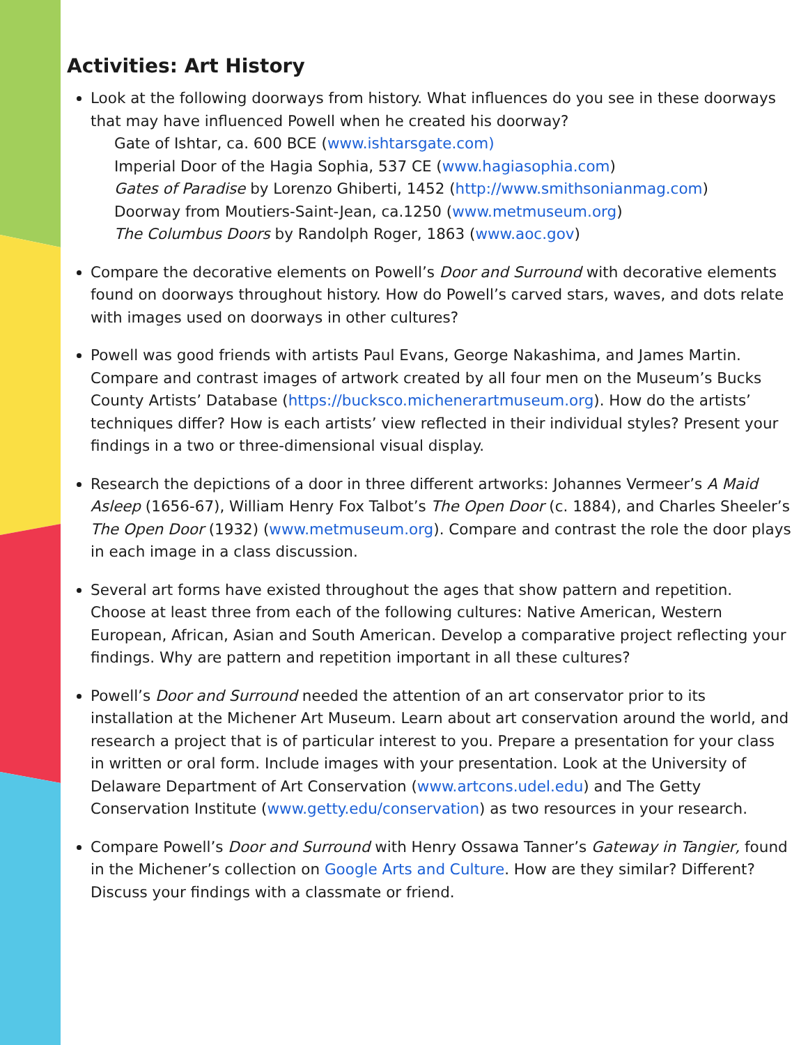Activities: Art History
Look at the following doorways from history. What influences do you see in these doorways that may have influenced Powell when he created his doorway?
Gate of Ishtar, ca. 600 BCE (www.ishtarsgate.com)
Imperial Door of the Hagia Sophia, 537 CE (www.hagiasophia.com)
Gates of Paradise by Lorenzo Ghiberti, 1452 (http://www.smithsonianmag.com)
Doorway from Moutiers-Saint-Jean, ca.1250 (www.metmuseum.org)
The Columbus Doors by Randolph Roger, 1863 (www.aoc.gov)
Compare the decorative elements on Powell’s Door and Surround with decorative elements found on doorways throughout history. How do Powell’s carved stars, waves, and dots relate with images used on doorways in other cultures?
Powell was good friends with artists Paul Evans, George Nakashima, and James Martin. Compare and contrast images of artwork created by all four men on the Museum’s Bucks County Artists’ Database (https://bucksco.michenerartmuseum.org). How do the artists’ techniques differ? How is each artists’ view reflected in their individual styles? Present your findings in a two or three-dimensional visual display.
Research the depictions of a door in three different artworks: Johannes Vermeer’s A Maid Asleep (1656-67), William Henry Fox Talbot’s The Open Door (c. 1884), and Charles Sheeler’s The Open Door (1932) (www.metmuseum.org). Compare and contrast the role the door plays in each image in a class discussion.
Several art forms have existed throughout the ages that show pattern and repetition. Choose at least three from each of the following cultures: Native American, Western European, African, Asian and South American. Develop a comparative project reflecting your findings. Why are pattern and repetition important in all these cultures?
Powell’s Door and Surround needed the attention of an art conservator prior to its installation at the Michener Art Museum. Learn about art conservation around the world, and research a project that is of particular interest to you. Prepare a presentation for your class in written or oral form. Include images with your presentation. Look at the University of Delaware Department of Art Conservation (www.artcons.udel.edu) and The Getty Conservation Institute (www.getty.edu/conservation) as two resources in your research.
Compare Powell’s Door and Surround with Henry Ossawa Tanner’s Gateway in Tangier, found in the Michener’s collection on Google Arts and Culture. How are they similar? Different? Discuss your findings with a classmate or friend.